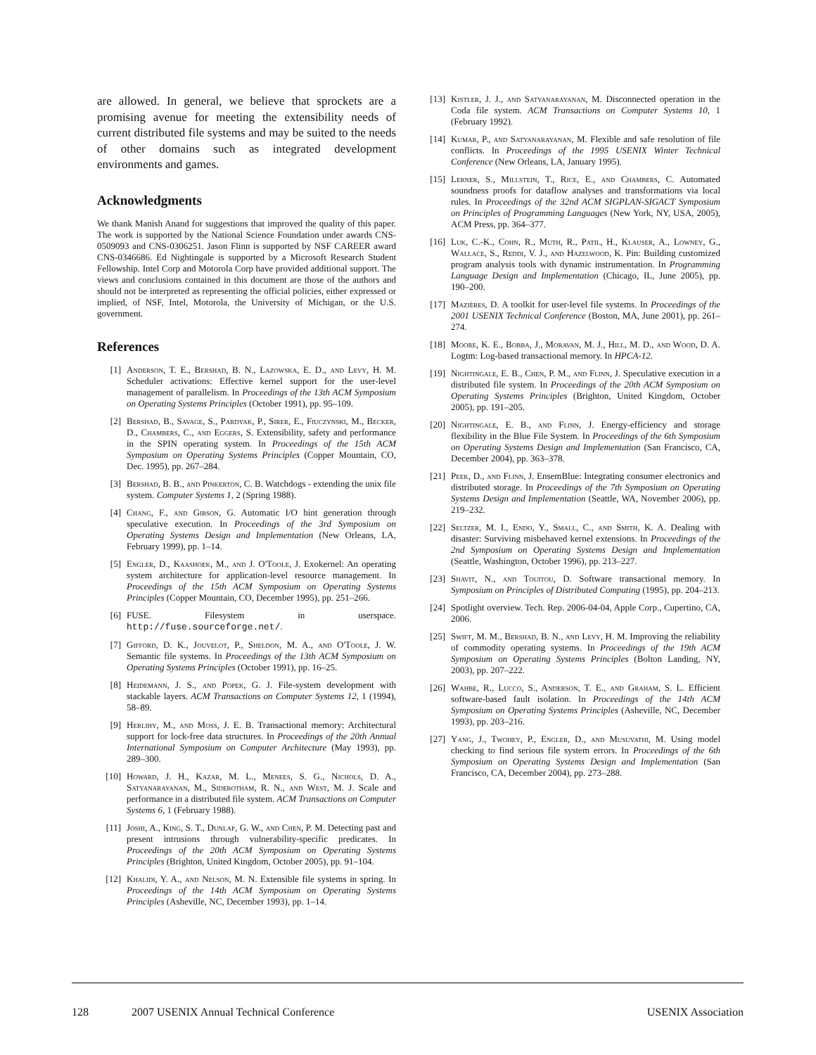are allowed. In general, we believe that sprockets are a promising avenue for meeting the extensibility needs of current distributed file systems and may be suited to the needs of other domains such as integrated development environments and games.
Acknowledgments
We thank Manish Anand for suggestions that improved the quality of this paper. The work is supported by the National Science Foundation under awards CNS-0509093 and CNS-0306251. Jason Flinn is supported by NSF CAREER award CNS-0346686. Ed Nightingale is supported by a Microsoft Research Student Fellowship. Intel Corp and Motorola Corp have provided additional support. The views and conclusions contained in this document are those of the authors and should not be interpreted as representing the official policies, either expressed or implied, of NSF, Intel, Motorola, the University of Michigan, or the U.S. government.
References
[1] Anderson, T. E., Bershad, B. N., Lazowska, E. D., and Levy, H. M. Scheduler activations: Effective kernel support for the user-level management of parallelism. In Proceedings of the 13th ACM Symposium on Operating Systems Principles (October 1991), pp. 95–109.
[2] Bershad, B., Savage, S., Pardyak, P., Sirer, E., Fiuczynski, M., Becker, D., Chambers, C., and Eggers, S. Extensibility, safety and performance in the SPIN operating system. In Proceedings of the 15th ACM Symposium on Operating Systems Principles (Copper Mountain, CO, Dec. 1995), pp. 267–284.
[3] Bershad, B. B., and Pinkerton, C. B. Watchdogs - extending the unix file system. Computer Systems 1, 2 (Spring 1988).
[4] Chang, F., and Gibson, G. Automatic I/O hint generation through speculative execution. In Proceedings of the 3rd Symposium on Operating Systems Design and Implementation (New Orleans, LA, February 1999), pp. 1–14.
[5] Engler, D., Kaashoek, M., and J. O'Toole, J. Exokernel: An operating system architecture for application-level resource management. In Proceedings of the 15th ACM Symposium on Operating Systems Principles (Copper Mountain, CO, December 1995), pp. 251–266.
[6] FUSE. Filesystem in userspace. http://fuse.sourceforge.net/.
[7] Gifford, D. K., Jouvelot, P., Sheldon, M. A., and O'Toole, J. W. Semantic file systems. In Proceedings of the 13th ACM Symposium on Operating Systems Principles (October 1991), pp. 16–25.
[8] Heidemann, J. S., and Popek, G. J. File-system development with stackable layers. ACM Transactions on Computer Systems 12, 1 (1994), 58–89.
[9] Herlihy, M., and Moss, J. E. B. Transactional memory: Architectural support for lock-free data structures. In Proceedings of the 20th Annual International Symposium on Computer Architecture (May 1993), pp. 289–300.
[10] Howard, J. H., Kazar, M. L., Menees, S. G., Nichols, D. A., Satyanarayanan, M., Sidebotham, R. N., and West, M. J. Scale and performance in a distributed file system. ACM Transactions on Computer Systems 6, 1 (February 1988).
[11] Joshi, A., King, S. T., Dunlap, G. W., and Chen, P. M. Detecting past and present intrusions through vulnerability-specific predicates. In Proceedings of the 20th ACM Symposium on Operating Systems Principles (Brighton, United Kingdom, October 2005), pp. 91–104.
[12] Khalidi, Y. A., and Nelson, M. N. Extensible file systems in spring. In Proceedings of the 14th ACM Symposium on Operating Systems Principles (Asheville, NC, December 1993), pp. 1–14.
[13] Kistler, J. J., and Satyanarayanan, M. Disconnected operation in the Coda file system. ACM Transactions on Computer Systems 10, 1 (February 1992).
[14] Kumar, P., and Satyanarayanan, M. Flexible and safe resolution of file conflicts. In Proceedings of the 1995 USENIX Winter Technical Conference (New Orleans, LA, January 1995).
[15] Lerner, S., Millstein, T., Rice, E., and Chambers, C. Automated soundness proofs for dataflow analyses and transformations via local rules. In Proceedings of the 32nd ACM SIGPLAN-SIGACT Symposium on Principles of Programming Languages (New York, NY, USA, 2005), ACM Press, pp. 364–377.
[16] Luk, C.-K., Cohn, R., Muth, R., Patil, H., Klauser, A., Lowney, G., Wallace, S., Reddi, V. J., and Hazelwood, K. Pin: Building customized program analysis tools with dynamic instrumentation. In Programming Language Design and Implementation (Chicago, IL, June 2005), pp. 190–200.
[17] Mazières, D. A toolkit for user-level file systems. In Proceedings of the 2001 USENIX Technical Conference (Boston, MA, June 2001), pp. 261–274.
[18] Moore, K. E., Bobba, J., Moravan, M. J., Hill, M. D., and Wood, D. A. Logtm: Log-based transactional memory. In HPCA-12.
[19] Nightingale, E. B., Chen, P. M., and Flinn, J. Speculative execution in a distributed file system. In Proceedings of the 20th ACM Symposium on Operating Systems Principles (Brighton, United Kingdom, October 2005), pp. 191–205.
[20] Nightingale, E. B., and Flinn, J. Energy-efficiency and storage flexibility in the Blue File System. In Proceedings of the 6th Symposium on Operating Systems Design and Implementation (San Francisco, CA, December 2004), pp. 363–378.
[21] Peek, D., and Flinn, J. EnsemBlue: Integrating consumer electronics and distributed storage. In Proceedings of the 7th Symposium on Operating Systems Design and Implementation (Seattle, WA, November 2006), pp. 219–232.
[22] Seltzer, M. I., Endo, Y., Small, C., and Smith, K. A. Dealing with disaster: Surviving misbehaved kernel extensions. In Proceedings of the 2nd Symposium on Operating Systems Design and Implementation (Seattle, Washington, October 1996), pp. 213–227.
[23] Shavit, N., and Touitou, D. Software transactional memory. In Symposium on Principles of Distributed Computing (1995), pp. 204–213.
[24] Spotlight overview. Tech. Rep. 2006-04-04, Apple Corp., Cupertino, CA, 2006.
[25] Swift, M. M., Bershad, B. N., and Levy, H. M. Improving the reliability of commodity operating systems. In Proceedings of the 19th ACM Symposium on Operating Systems Principles (Bolton Landing, NY, 2003), pp. 207–222.
[26] Wahbe, R., Lucco, S., Anderson, T. E., and Graham, S. L. Efficient software-based fault isolation. In Proceedings of the 14th ACM Symposium on Operating Systems Principles (Asheville, NC, December 1993), pp. 203–216.
[27] Yang, J., Twohey, P., Engler, D., and Musuvathi, M. Using model checking to find serious file system errors. In Proceedings of the 6th Symposium on Operating Systems Design and Implementation (San Francisco, CA, December 2004), pp. 273–288.
128 2007 USENIX Annual Technical Conference USENIX Association